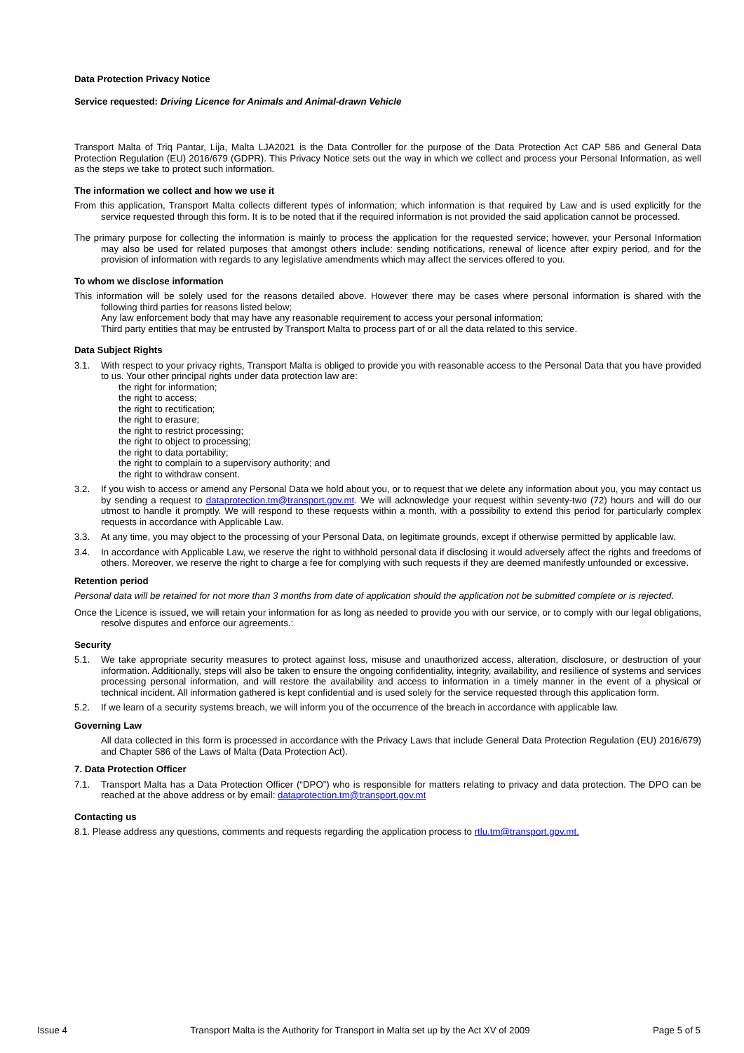Data Protection Privacy Notice
Service requested: Driving Licence for Animals and Animal-drawn Vehicle
Transport Malta of Triq Pantar, Lija, Malta LJA2021 is the Data Controller for the purpose of the Data Protection Act CAP 586 and General Data Protection Regulation (EU) 2016/679 (GDPR). This Privacy Notice sets out the way in which we collect and process your Personal Information, as well as the steps we take to protect such information.
The information we collect and how we use it
From this application, Transport Malta collects different types of information; which information is that required by Law and is used explicitly for the service requested through this form. It is to be noted that if the required information is not provided the said application cannot be processed.
The primary purpose for collecting the information is mainly to process the application for the requested service; however, your Personal Information may also be used for related purposes that amongst others include: sending notifications, renewal of licence after expiry period, and for the provision of information with regards to any legislative amendments which may affect the services offered to you.
To whom we disclose information
This information will be solely used for the reasons detailed above. However there may be cases where personal information is shared with the following third parties for reasons listed below;
Any law enforcement body that may have any reasonable requirement to access your personal information;
Third party entities that may be entrusted by Transport Malta to process part of or all the data related to this service.
Data Subject Rights
3.1. With respect to your privacy rights, Transport Malta is obliged to provide you with reasonable access to the Personal Data that you have provided to us. Your other principal rights under data protection law are:
the right for information;
the right to access;
the right to rectification;
the right to erasure;
the right to restrict processing;
the right to object to processing;
the right to data portability;
the right to complain to a supervisory authority; and
the right to withdraw consent.
3.2. If you wish to access or amend any Personal Data we hold about you, or to request that we delete any information about you, you may contact us by sending a request to dataprotection.tm@transport.gov.mt. We will acknowledge your request within seventy-two (72) hours and will do our utmost to handle it promptly. We will respond to these requests within a month, with a possibility to extend this period for particularly complex requests in accordance with Applicable Law.
3.3. At any time, you may object to the processing of your Personal Data, on legitimate grounds, except if otherwise permitted by applicable law.
3.4. In accordance with Applicable Law, we reserve the right to withhold personal data if disclosing it would adversely affect the rights and freedoms of others. Moreover, we reserve the right to charge a fee for complying with such requests if they are deemed manifestly unfounded or excessive.
Retention period
Personal data will be retained for not more than 3 months from date of application should the application not be submitted complete or is rejected.
Once the Licence is issued, we will retain your information for as long as needed to provide you with our service, or to comply with our legal obligations, resolve disputes and enforce our agreements.:
Security
5.1. We take appropriate security measures to protect against loss, misuse and unauthorized access, alteration, disclosure, or destruction of your information. Additionally, steps will also be taken to ensure the ongoing confidentiality, integrity, availability, and resilience of systems and services processing personal information, and will restore the availability and access to information in a timely manner in the event of a physical or technical incident. All information gathered is kept confidential and is used solely for the service requested through this application form.
5.2. If we learn of a security systems breach, we will inform you of the occurrence of the breach in accordance with applicable law.
Governing Law
All data collected in this form is processed in accordance with the Privacy Laws that include General Data Protection Regulation (EU) 2016/679) and Chapter 586 of the Laws of Malta (Data Protection Act).
7. Data Protection Officer
7.1. Transport Malta has a Data Protection Officer (“DPO”) who is responsible for matters relating to privacy and data protection. The DPO can be reached at the above address or by email: dataprotection.tm@transport.gov.mt
Contacting us
8.1. Please address any questions, comments and requests regarding the application process to rtlu.tm@transport.gov.mt.
Issue 4 Transport Malta is the Authority for Transport in Malta set up by the Act XV of 2009 Page 5 of 5